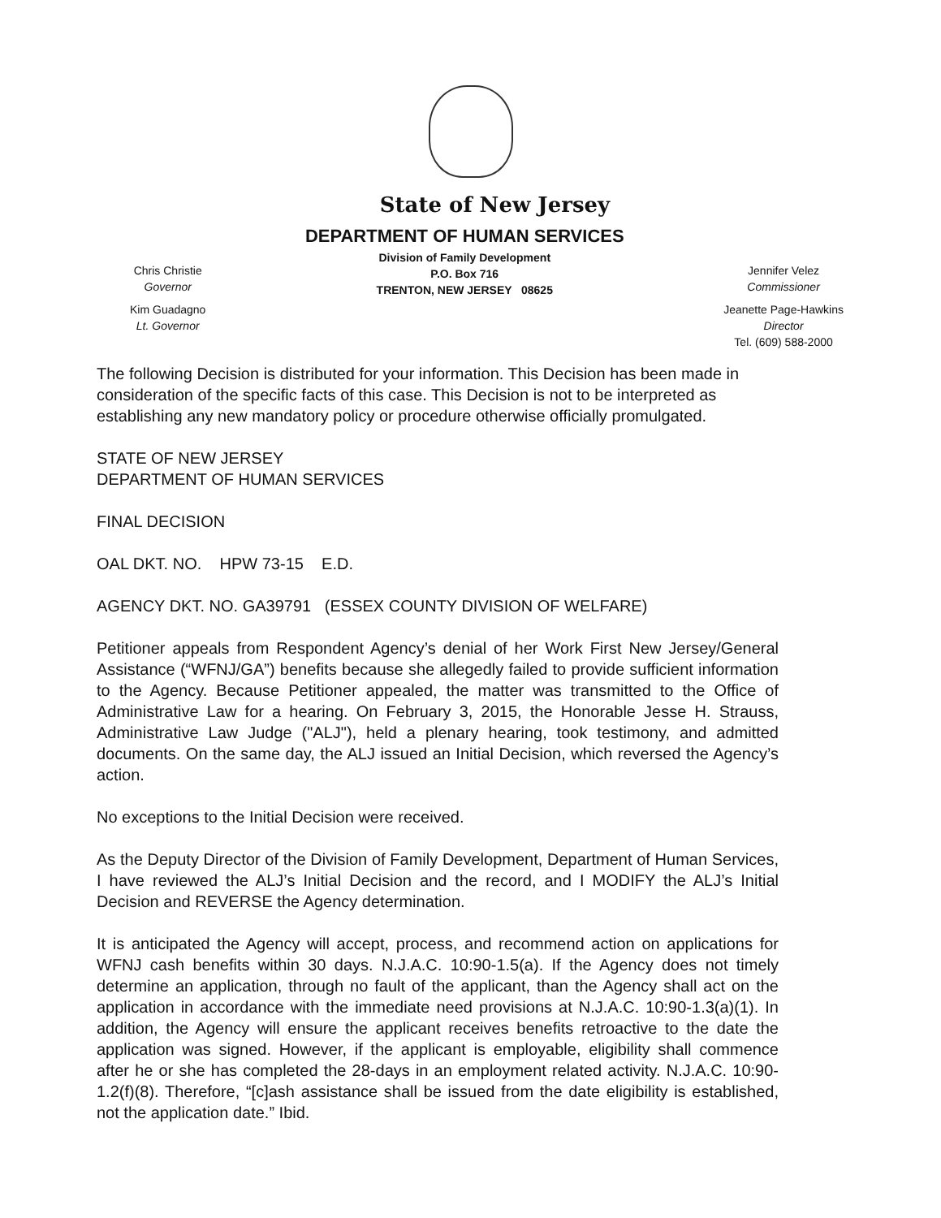State of New Jersey
Chris Christie
Governor
Kim Guadagno
Lt. Governor
DEPARTMENT OF HUMAN SERVICES
Division of Family Development
P.O. Box 716
TRENTON, NEW JERSEY 08625
Jennifer Velez
Commissioner
Jeanette Page-Hawkins
Director
Tel. (609) 588-2000
The following Decision is distributed for your information. This Decision has been made in consideration of the specific facts of this case. This Decision is not to be interpreted as establishing any new mandatory policy or procedure otherwise officially promulgated.
STATE OF NEW JERSEY
DEPARTMENT OF HUMAN SERVICES
FINAL DECISION
OAL DKT. NO. HPW 73-15 E.D.
AGENCY DKT. NO. GA39791 (ESSEX COUNTY DIVISION OF WELFARE)
Petitioner appeals from Respondent Agency’s denial of her Work First New Jersey/General Assistance (“WFNJ/GA”) benefits because she allegedly failed to provide sufficient information to the Agency. Because Petitioner appealed, the matter was transmitted to the Office of Administrative Law for a hearing. On February 3, 2015, the Honorable Jesse H. Strauss, Administrative Law Judge ("ALJ"), held a plenary hearing, took testimony, and admitted documents. On the same day, the ALJ issued an Initial Decision, which reversed the Agency’s action.
No exceptions to the Initial Decision were received.
As the Deputy Director of the Division of Family Development, Department of Human Services, I have reviewed the ALJ’s Initial Decision and the record, and I MODIFY the ALJ’s Initial Decision and REVERSE the Agency determination.
It is anticipated the Agency will accept, process, and recommend action on applications for WFNJ cash benefits within 30 days. N.J.A.C. 10:90-1.5(a). If the Agency does not timely determine an application, through no fault of the applicant, than the Agency shall act on the application in accordance with the immediate need provisions at N.J.A.C. 10:90-1.3(a)(1). In addition, the Agency will ensure the applicant receives benefits retroactive to the date the application was signed. However, if the applicant is employable, eligibility shall commence after he or she has completed the 28-days in an employment related activity. N.J.A.C. 10:90-1.2(f)(8). Therefore, “[c]ash assistance shall be issued from the date eligibility is established, not the application date.” Ibid.